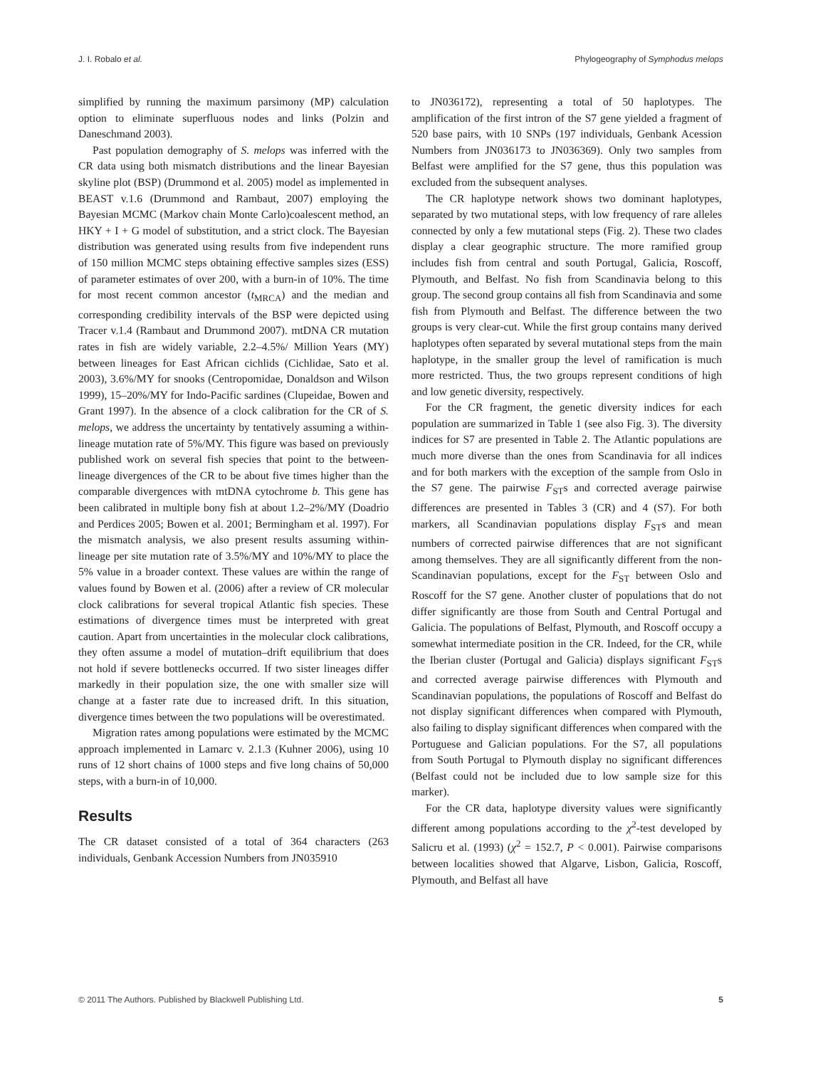J. I. Robalo et al. Phylogeography of Symphodus melops
simplified by running the maximum parsimony (MP) calculation option to eliminate superfluous nodes and links (Polzin and Daneschmand 2003).
Past population demography of S. melops was inferred with the CR data using both mismatch distributions and the linear Bayesian skyline plot (BSP) (Drummond et al. 2005) model as implemented in BEAST v.1.6 (Drummond and Rambaut, 2007) employing the Bayesian MCMC (Markov chain Monte Carlo)coalescent method, an HKY + I + G model of substitution, and a strict clock. The Bayesian distribution was generated using results from five independent runs of 150 million MCMC steps obtaining effective samples sizes (ESS) of parameter estimates of over 200, with a burn-in of 10%. The time for most recent common ancestor (t<sub>MRCA</sub>) and the median and corresponding credibility intervals of the BSP were depicted using Tracer v.1.4 (Rambaut and Drummond 2007). mtDNA CR mutation rates in fish are widely variable, 2.2–4.5%/ Million Years (MY) between lineages for East African cichlids (Cichlidae, Sato et al. 2003), 3.6%/MY for snooks (Centropomidae, Donaldson and Wilson 1999), 15–20%/MY for Indo-Pacific sardines (Clupeidae, Bowen and Grant 1997). In the absence of a clock calibration for the CR of S. melops, we address the uncertainty by tentatively assuming a within-lineage mutation rate of 5%/MY. This figure was based on previously published work on several fish species that point to the between-lineage divergences of the CR to be about five times higher than the comparable divergences with mtDNA cytochrome b. This gene has been calibrated in multiple bony fish at about 1.2–2%/MY (Doadrio and Perdices 2005; Bowen et al. 2001; Bermingham et al. 1997). For the mismatch analysis, we also present results assuming within-lineage per site mutation rate of 3.5%/MY and 10%/MY to place the 5% value in a broader context. These values are within the range of values found by Bowen et al. (2006) after a review of CR molecular clock calibrations for several tropical Atlantic fish species. These estimations of divergence times must be interpreted with great caution. Apart from uncertainties in the molecular clock calibrations, they often assume a model of mutation–drift equilibrium that does not hold if severe bottlenecks occurred. If two sister lineages differ markedly in their population size, the one with smaller size will change at a faster rate due to increased drift. In this situation, divergence times between the two populations will be overestimated.
Migration rates among populations were estimated by the MCMC approach implemented in Lamarc v. 2.1.3 (Kuhner 2006), using 10 runs of 12 short chains of 1000 steps and five long chains of 50,000 steps, with a burn-in of 10,000.
Results
The CR dataset consisted of a total of 364 characters (263 individuals, Genbank Accession Numbers from JN035910
to JN036172), representing a total of 50 haplotypes. The amplification of the first intron of the S7 gene yielded a fragment of 520 base pairs, with 10 SNPs (197 individuals, Genbank Acession Numbers from JN036173 to JN036369). Only two samples from Belfast were amplified for the S7 gene, thus this population was excluded from the subsequent analyses.
The CR haplotype network shows two dominant haplotypes, separated by two mutational steps, with low frequency of rare alleles connected by only a few mutational steps (Fig. 2). These two clades display a clear geographic structure. The more ramified group includes fish from central and south Portugal, Galicia, Roscoff, Plymouth, and Belfast. No fish from Scandinavia belong to this group. The second group contains all fish from Scandinavia and some fish from Plymouth and Belfast. The difference between the two groups is very clear-cut. While the first group contains many derived haplotypes often separated by several mutational steps from the main haplotype, in the smaller group the level of ramification is much more restricted. Thus, the two groups represent conditions of high and low genetic diversity, respectively.
For the CR fragment, the genetic diversity indices for each population are summarized in Table 1 (see also Fig. 3). The diversity indices for S7 are presented in Table 2. The Atlantic populations are much more diverse than the ones from Scandinavia for all indices and for both markers with the exception of the sample from Oslo in the S7 gene. The pairwise F<sub>ST</sub>s and corrected average pairwise differences are presented in Tables 3 (CR) and 4 (S7). For both markers, all Scandinavian populations display F<sub>ST</sub>s and mean numbers of corrected pairwise differences that are not significant among themselves. They are all significantly different from the non-Scandinavian populations, except for the F<sub>ST</sub> between Oslo and Roscoff for the S7 gene. Another cluster of populations that do not differ significantly are those from South and Central Portugal and Galicia. The populations of Belfast, Plymouth, and Roscoff occupy a somewhat intermediate position in the CR. Indeed, for the CR, while the Iberian cluster (Portugal and Galicia) displays significant F<sub>ST</sub>s and corrected average pairwise differences with Plymouth and Scandinavian populations, the populations of Roscoff and Belfast do not display significant differences when compared with Plymouth, also failing to display significant differences when compared with the Portuguese and Galician populations. For the S7, all populations from South Portugal to Plymouth display no significant differences (Belfast could not be included due to low sample size for this marker).
For the CR data, haplotype diversity values were significantly different among populations according to the χ<sup>2</sup>-test developed by Salicru et al. (1993) (χ<sup>2</sup> = 152.7, P < 0.001). Pairwise comparisons between localities showed that Algarve, Lisbon, Galicia, Roscoff, Plymouth, and Belfast all have
© 2011 The Authors. Published by Blackwell Publishing Ltd. 5